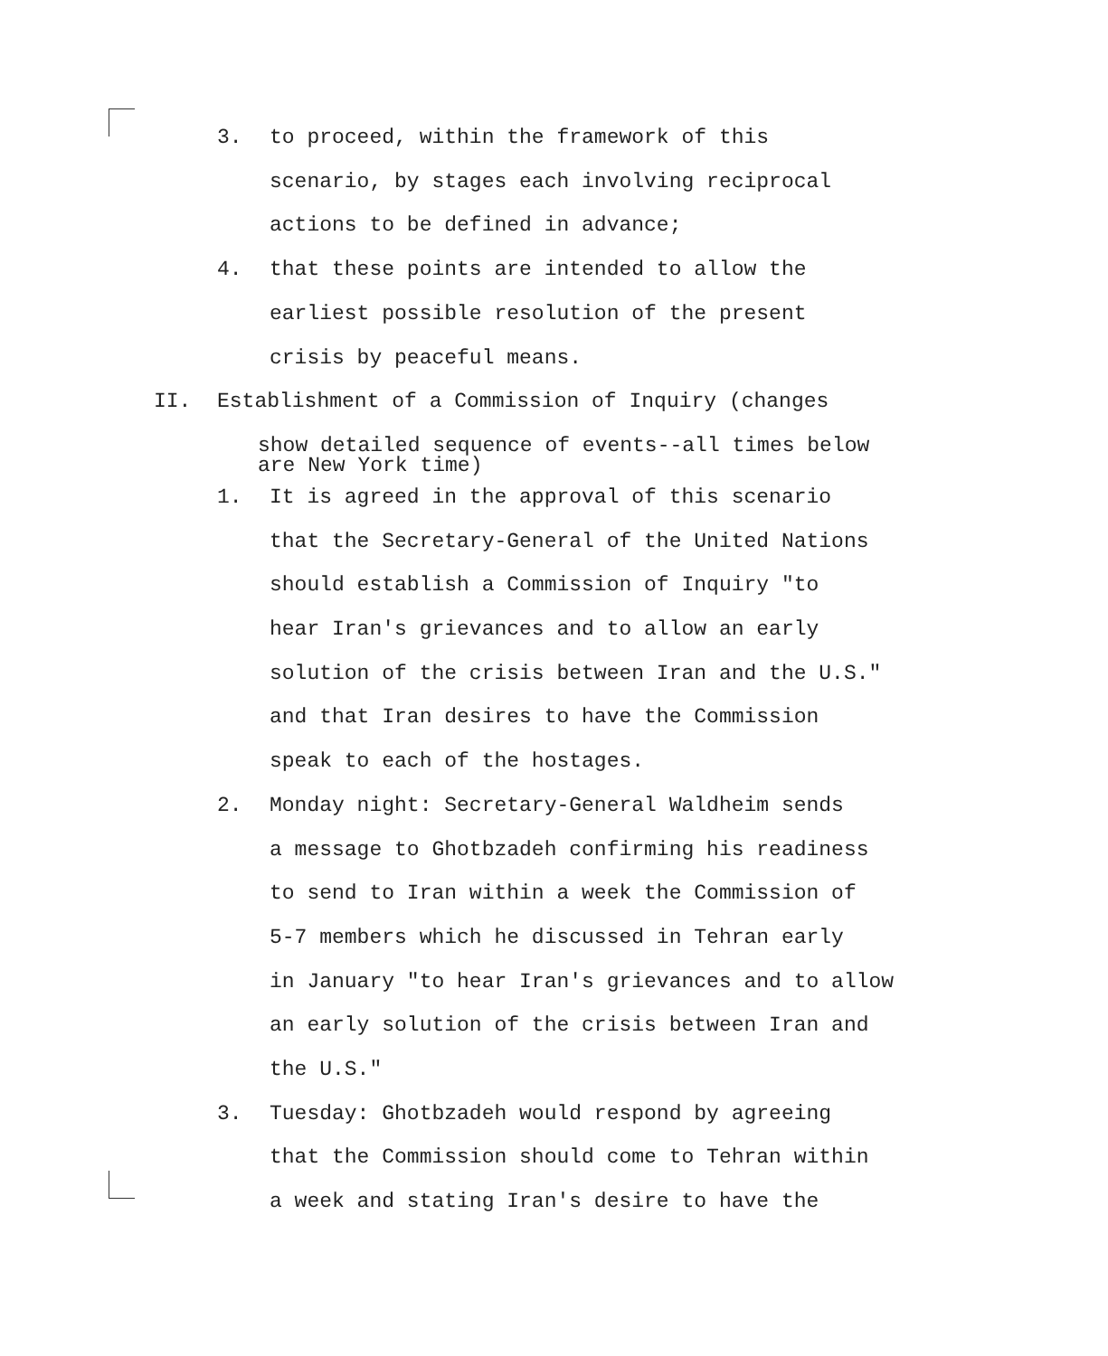3. to proceed, within the framework of this
scenario, by stages each involving reciprocal
actions to be defined in advance;
4. that these points are intended to allow the
earliest possible resolution of the present
crisis by peaceful means.
II. Establishment of a Commission of Inquiry (changes
show detailed sequence of events--all times below
are New York time)
1. It is agreed in the approval of this scenario
that the Secretary-General of the United Nations
should establish a Commission of Inquiry "to
hear Iran's grievances and to allow an early
solution of the crisis between Iran and the U.S."
and that Iran desires to have the Commission
speak to each of the hostages.
2. Monday night: Secretary-General Waldheim sends
a message to Ghotbzadeh confirming his readiness
to send to Iran within a week the Commission of
5-7 members which he discussed in Tehran early
in January "to hear Iran's grievances and to allow
an early solution of the crisis between Iran and
the U.S."
3. Tuesday: Ghotbzadeh would respond by agreeing
that the Commission should come to Tehran within
a week and stating Iran's desire to have the